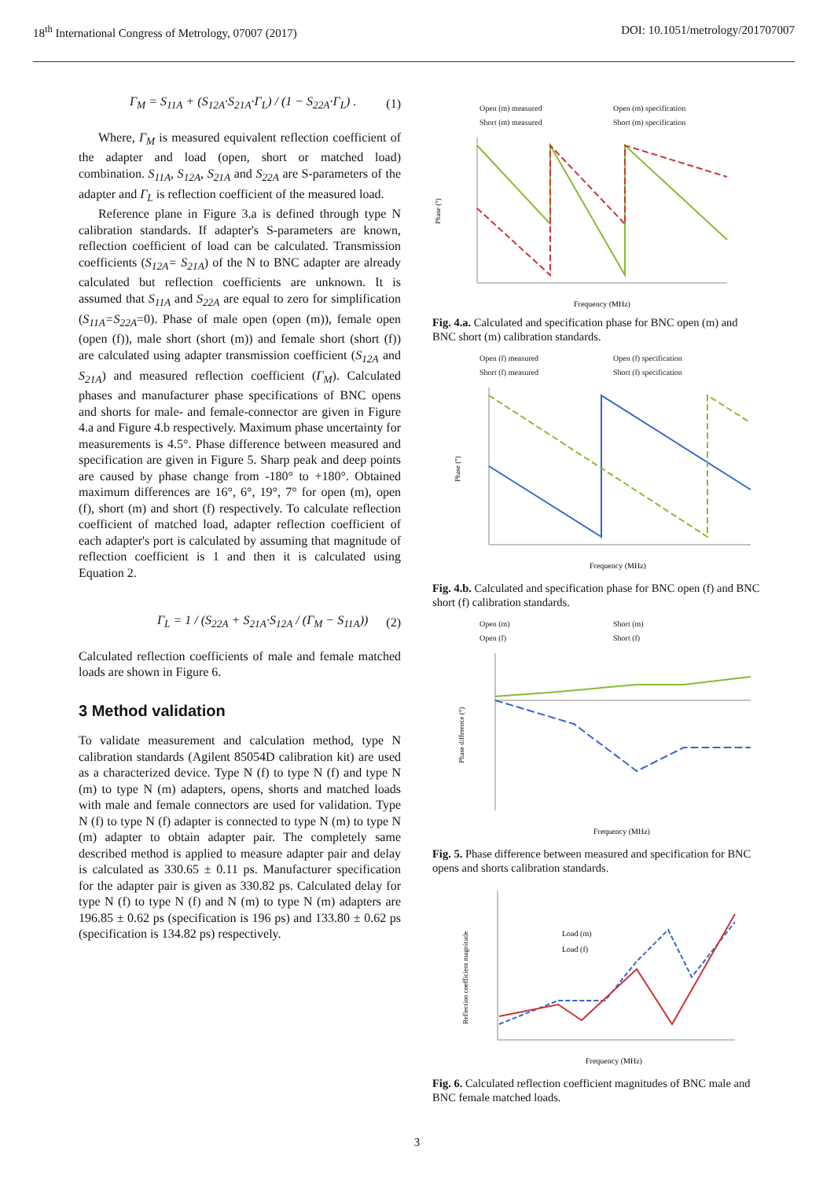18<sup>th</sup> International Congress of Metrology, 07007 (2017) DOI: 10.1051/metrology/201707007
Γ<sub>M</sub> = S<sub>11A</sub> + (S<sub>12A</sub>·S<sub>21A</sub>·Γ<sub>L</sub>) / (1 − S<sub>22A</sub>·Γ<sub>L</sub>) . (1)
Where, Γ<sub>M</sub> is measured equivalent reflection coefficient of the adapter and load (open, short or matched load) combination. S<sub>11A</sub>, S<sub>12A</sub>, S<sub>21A</sub> and S<sub>22A</sub> are S-parameters of the adapter and Γ<sub>L</sub> is reflection coefficient of the measured load.
Reference plane in Figure 3.a is defined through type N calibration standards. If adapter's S-parameters are known, reflection coefficient of load can be calculated. Transmission coefficients (S<sub>12A</sub>= S<sub>21A</sub>) of the N to BNC adapter are already calculated but reflection coefficients are unknown. It is assumed that S<sub>11A</sub> and S<sub>22A</sub> are equal to zero for simplification (S<sub>11A</sub>=S<sub>22A</sub>=0). Phase of male open (open (m)), female open (open (f)), male short (short (m)) and female short (short (f)) are calculated using adapter transmission coefficient (S<sub>12A</sub> and S<sub>21A</sub>) and measured reflection coefficient (Γ<sub>M</sub>). Calculated phases and manufacturer phase specifications of BNC opens and shorts for male- and female-connector are given in Figure 4.a and Figure 4.b respectively. Maximum phase uncertainty for measurements is 4.5°. Phase difference between measured and specification are given in Figure 5. Sharp peak and deep points are caused by phase change from -180° to +180°. Obtained maximum differences are 16°, 6°, 19°, 7° for open (m), open (f), short (m) and short (f) respectively. To calculate reflection coefficient of matched load, adapter reflection coefficient of each adapter's port is calculated by assuming that magnitude of reflection coefficient is 1 and then it is calculated using Equation 2.
Γ<sub>L</sub> = 1 / (S<sub>22A</sub> + S<sub>21A</sub>·S<sub>12A</sub> / (Γ<sub>M</sub> − S<sub>11A</sub>)) (2)
Calculated reflection coefficients of male and female matched loads are shown in Figure 6.
3 Method validation
To validate measurement and calculation method, type N calibration standards (Agilent 85054D calibration kit) are used as a characterized device. Type N (f) to type N (f) and type N (m) to type N (m) adapters, opens, shorts and matched loads with male and female connectors are used for validation. Type N (f) to type N (f) adapter is connected to type N (m) to type N (m) adapter to obtain adapter pair. The completely same described method is applied to measure adapter pair and delay is calculated as 330.65 ± 0.11 ps. Manufacturer specification for the adapter pair is given as 330.82 ps. Calculated delay for type N (f) to type N (f) and N (m) to type N (m) adapters are 196.85 ± 0.62 ps (specification is 196 ps) and 133.80 ± 0.62 ps (specification is 134.82 ps) respectively.
Open (m) measured Open (m) specification Short (m) measured Short (m) specification
Phase (°)
Frequency (MHz)
Fig. 4.a. Calculated and specification phase for BNC open (m) and BNC short (m) calibration standards.
Open (f) measured Open (f) specification Short (f) measured Short (f) specification
Phase (°)
Frequency (MHz)
Fig. 4.b. Calculated and specification phase for BNC open (f) and BNC short (f) calibration standards.
Open (m) Short (m) Open (f) Short (f)
Phase difference (°)
Frequency (MHz)
Fig. 5. Phase difference between measured and specification for BNC opens and shorts calibration standards.
Load (m)
Load (f)
Reflection coefficient magnitude
Frequency (MHz)
Fig. 6. Calculated reflection coefficient magnitudes of BNC male and BNC female matched loads.
3